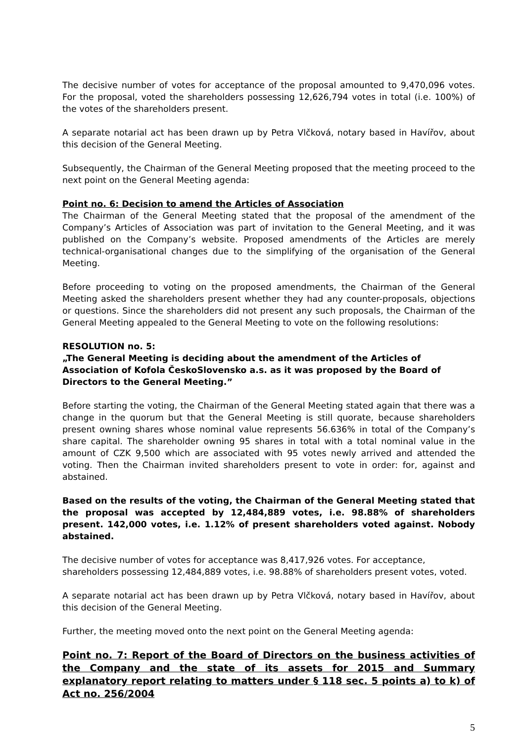The decisive number of votes for acceptance of the proposal amounted to 9,470,096 votes. For the proposal, voted the shareholders possessing 12,626,794 votes in total (i.e. 100%) of the votes of the shareholders present.
A separate notarial act has been drawn up by Petra Vlčková, notary based in Havířov, about this decision of the General Meeting.
Subsequently, the Chairman of the General Meeting proposed that the meeting proceed to the next point on the General Meeting agenda:
Point no. 6: Decision to amend the Articles of Association
The Chairman of the General Meeting stated that the proposal of the amendment of the Company’s Articles of Association was part of invitation to the General Meeting, and it was published on the Company’s website. Proposed amendments of the Articles are merely technical-organisational changes due to the simplifying of the organisation of the General Meeting.
Before proceeding to voting on the proposed amendments, the Chairman of the General Meeting asked the shareholders present whether they had any counter-proposals, objections or questions. Since the shareholders did not present any such proposals, the Chairman of the General Meeting appealed to the General Meeting to vote on the following resolutions:
RESOLUTION no. 5:
„The General Meeting is deciding about the amendment of the Articles of Association of Kofola ČeskoSlovensko a.s. as it was proposed by the Board of Directors to the General Meeting.”
Before starting the voting, the Chairman of the General Meeting stated again that there was a change in the quorum but that the General Meeting is still quorate, because shareholders present owning shares whose nominal value represents 56.636% in total of the Company’s share capital. The shareholder owning 95 shares in total with a total nominal value in the amount of CZK 9,500 which are associated with 95 votes newly arrived and attended the voting. Then the Chairman invited shareholders present to vote in order: for, against and abstained.
Based on the results of the voting, the Chairman of the General Meeting stated that the proposal was accepted by 12,484,889 votes, i.e. 98.88% of shareholders present. 142,000 votes, i.e. 1.12% of present shareholders voted against. Nobody abstained.
The decisive number of votes for acceptance was 8,417,926 votes. For acceptance,
shareholders possessing 12,484,889 votes, i.e. 98.88% of shareholders present votes, voted.
A separate notarial act has been drawn up by Petra Vlčková, notary based in Havířov, about this decision of the General Meeting.
Further, the meeting moved onto the next point on the General Meeting agenda:
Point no. 7: Report of the Board of Directors on the business activities of the Company and the state of its assets for 2015 and Summary explanatory report relating to matters under § 118 sec. 5 points a) to k) of Act no. 256/2004
5